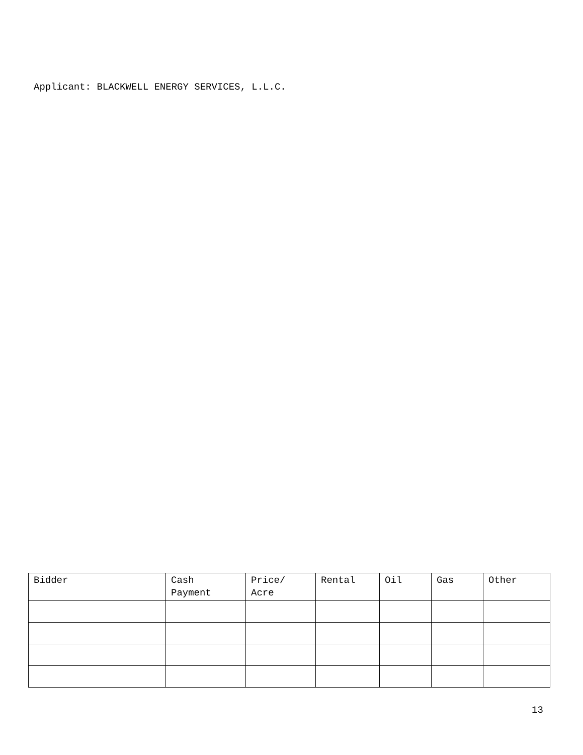Applicant: BLACKWELL ENERGY SERVICES, L.L.C.
| Bidder | Cash Payment | Price/ Acre | Rental | Oil | Gas | Other |
| --- | --- | --- | --- | --- | --- | --- |
13